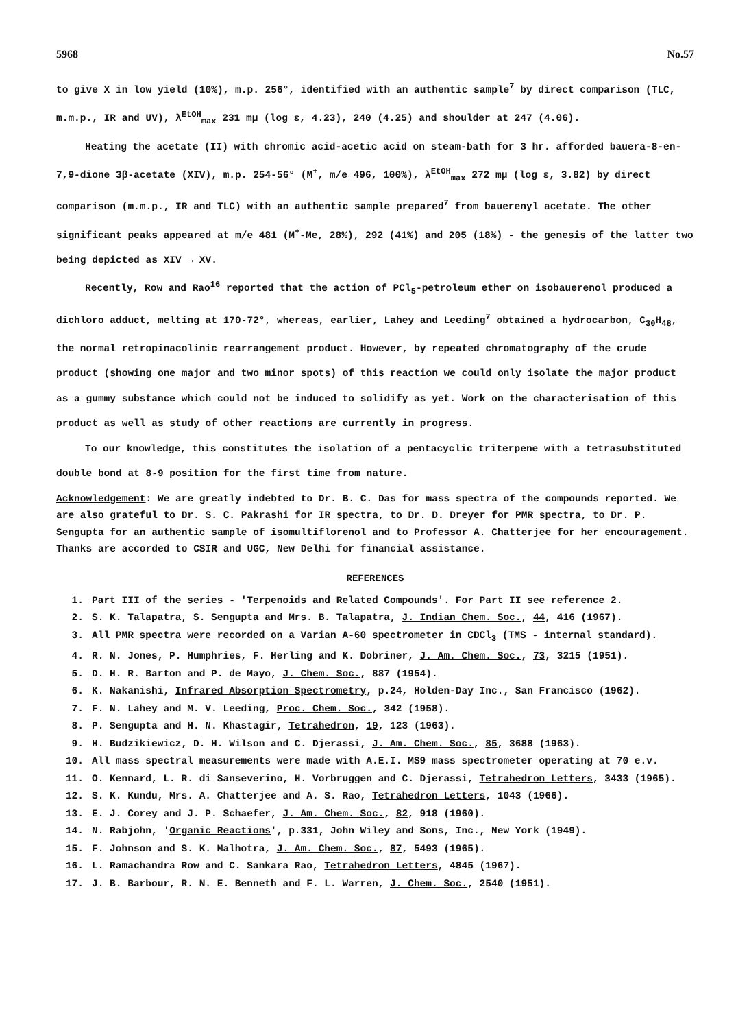5968 No.57
to give X in low yield (10%), m.p. 256°, identified with an authentic sample<sup>7</sup> by direct comparison (TLC, m.m.p., IR and UV), λ<sup>EtOH</sup><sub>max</sub> 231 mμ (log ε, 4.23), 240 (4.25) and shoulder at 247 (4.06).
Heating the acetate (II) with chromic acid-acetic acid on steam-bath for 3 hr. afforded bauera-8-en-7,9-dione 3β-acetate (XIV), m.p. 254-56° (M<sup>+</sup>, m/e 496, 100%), λ<sup>EtOH</sup><sub>max</sub> 272 mμ (log ε, 3.82) by direct comparison (m.m.p., IR and TLC) with an authentic sample prepared<sup>7</sup> from bauerenyl acetate. The other significant peaks appeared at m/e 481 (M<sup>+</sup>-Me, 28%), 292 (41%) and 205 (18%) - the genesis of the latter two being depicted as XIV → XV.
Recently, Row and Rao<sup>16</sup> reported that the action of PCl<sub>5</sub>-petroleum ether on isobauerenol produced a dichloro adduct, melting at 170-72°, whereas, earlier, Lahey and Leeding<sup>7</sup> obtained a hydrocarbon, C<sub>30</sub>H<sub>48</sub>, the normal retropinacolinic rearrangement product. However, by repeated chromatography of the crude product (showing one major and two minor spots) of this reaction we could only isolate the major product as a gummy substance which could not be induced to solidify as yet. Work on the characterisation of this product as well as study of other reactions are currently in progress.
To our knowledge, this constitutes the isolation of a pentacyclic triterpene with a tetrasubstituted double bond at 8-9 position for the first time from nature.
Acknowledgement: We are greatly indebted to Dr. B. C. Das for mass spectra of the compounds reported. We are also grateful to Dr. S. C. Pakrashi for IR spectra, to Dr. D. Dreyer for PMR spectra, to Dr. P. Sengupta for an authentic sample of isomultiflorenol and to Professor A. Chatterjee for her encouragement. Thanks are accorded to CSIR and UGC, New Delhi for financial assistance.
REFERENCES
1. Part III of the series - 'Terpenoids and Related Compounds'. For Part II see reference 2.
2. S. K. Talapatra, S. Sengupta and Mrs. B. Talapatra, J. Indian Chem. Soc., 44, 416 (1967).
3. All PMR spectra were recorded on a Varian A-60 spectrometer in CDCl<sub>3</sub> (TMS - internal standard).
4. R. N. Jones, P. Humphries, F. Herling and K. Dobriner, J. Am. Chem. Soc., 73, 3215 (1951).
5. D. H. R. Barton and P. de Mayo, J. Chem. Soc., 887 (1954).
6. K. Nakanishi, Infrared Absorption Spectrometry, p.24, Holden-Day Inc., San Francisco (1962).
7. F. N. Lahey and M. V. Leeding, Proc. Chem. Soc., 342 (1958).
8. P. Sengupta and H. N. Khastagir, Tetrahedron, 19, 123 (1963).
9. H. Budzikiewicz, D. H. Wilson and C. Djerassi, J. Am. Chem. Soc., 85, 3688 (1963).
10. All mass spectral measurements were made with A.E.I. MS9 mass spectrometer operating at 70 e.v.
11. O. Kennard, L. R. di Sanseverino, H. Vorbruggen and C. Djerassi, Tetrahedron Letters, 3433 (1965).
12. S. K. Kundu, Mrs. A. Chatterjee and A. S. Rao, Tetrahedron Letters, 1043 (1966).
13. E. J. Corey and J. P. Schaefer, J. Am. Chem. Soc., 82, 918 (1960).
14. N. Rabjohn, 'Organic Reactions', p.331, John Wiley and Sons, Inc., New York (1949).
15. F. Johnson and S. K. Malhotra, J. Am. Chem. Soc., 87, 5493 (1965).
16. L. Ramachandra Row and C. Sankara Rao, Tetrahedron Letters, 4845 (1967).
17. J. B. Barbour, R. N. E. Benneth and F. L. Warren, J. Chem. Soc., 2540 (1951).